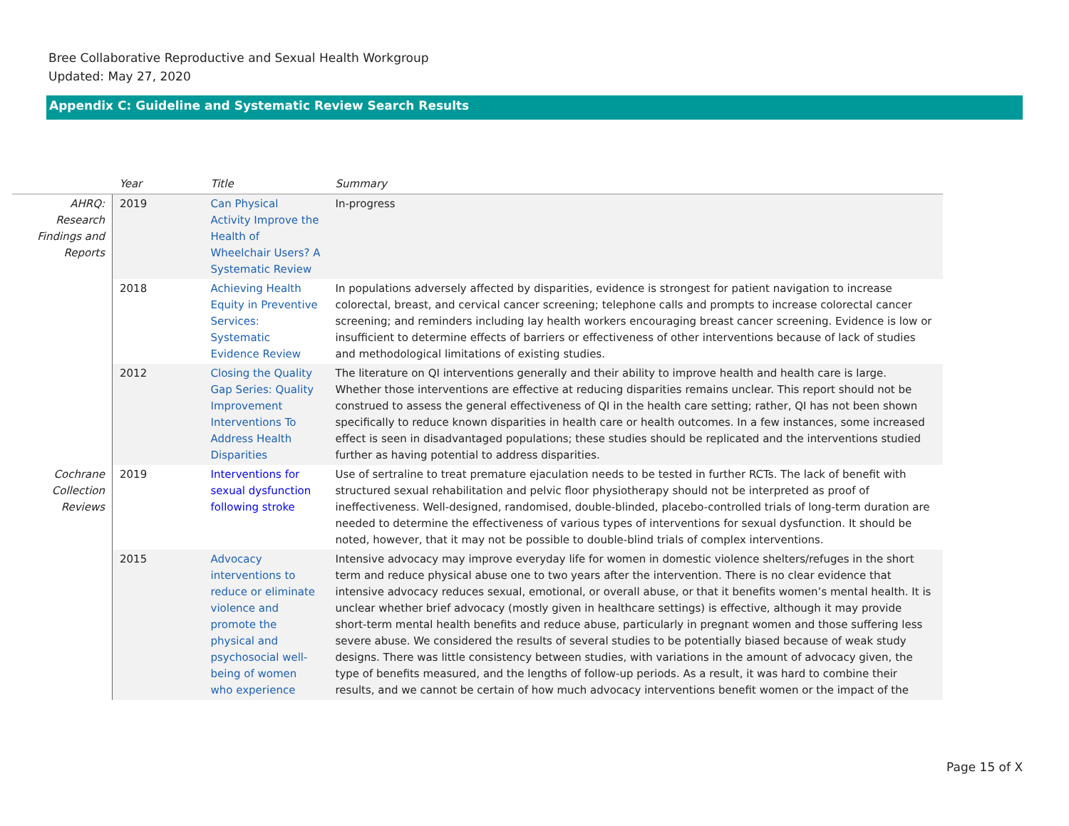Bree Collaborative Reproductive and Sexual Health Workgroup
Updated: May 27, 2020
Appendix C: Guideline and Systematic Review Search Results
| | Year | Title | Summary |
| --- | --- | --- | --- |
| AHRQ: Research Findings and Reports | 2019 | Can Physical Activity Improve the Health of Wheelchair Users? A Systematic Review | In-progress |
| | 2018 | Achieving Health Equity in Preventive Services: Systematic Evidence Review | In populations adversely affected by disparities, evidence is strongest for patient navigation to increase colorectal, breast, and cervical cancer screening; telephone calls and prompts to increase colorectal cancer screening; and reminders including lay health workers encouraging breast cancer screening. Evidence is low or insufficient to determine effects of barriers or effectiveness of other interventions because of lack of studies and methodological limitations of existing studies. |
| | 2012 | Closing the Quality Gap Series: Quality Improvement Interventions To Address Health Disparities | The literature on QI interventions generally and their ability to improve health and health care is large. Whether those interventions are effective at reducing disparities remains unclear. This report should not be construed to assess the general effectiveness of QI in the health care setting; rather, QI has not been shown specifically to reduce known disparities in health care or health outcomes. In a few instances, some increased effect is seen in disadvantaged populations; these studies should be replicated and the interventions studied further as having potential to address disparities. |
| Cochrane Collection Reviews | 2019 | Interventions for sexual dysfunction following stroke | Use of sertraline to treat premature ejaculation needs to be tested in further RCTs. The lack of benefit with structured sexual rehabilitation and pelvic floor physiotherapy should not be interpreted as proof of ineffectiveness. Well-designed, randomised, double-blinded, placebo-controlled trials of long-term duration are needed to determine the effectiveness of various types of interventions for sexual dysfunction. It should be noted, however, that it may not be possible to double-blind trials of complex interventions. |
| | 2015 | Advocacy interventions to reduce or eliminate violence and promote the physical and psychosocial well-being of women who experience | Intensive advocacy may improve everyday life for women in domestic violence shelters/refuges in the short term and reduce physical abuse one to two years after the intervention. There is no clear evidence that intensive advocacy reduces sexual, emotional, or overall abuse, or that it benefits women’s mental health. It is unclear whether brief advocacy (mostly given in healthcare settings) is effective, although it may provide short-term mental health benefits and reduce abuse, particularly in pregnant women and those suffering less severe abuse. We considered the results of several studies to be potentially biased because of weak study designs. There was little consistency between studies, with variations in the amount of advocacy given, the type of benefits measured, and the lengths of follow-up periods. As a result, it was hard to combine their results, and we cannot be certain of how much advocacy interventions benefit women or the impact of the |
Page 15 of X